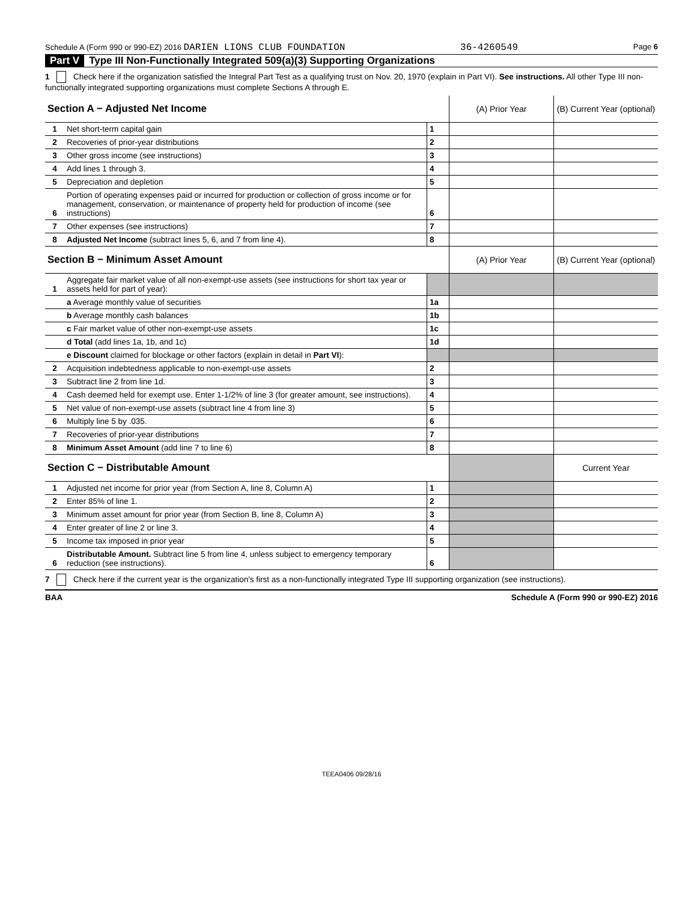Schedule A (Form 990 or 990-EZ) 2016 DARIEN LIONS CLUB FOUNDATION 36-4260549 Page 6
Part V Type III Non-Functionally Integrated 509(a)(3) Supporting Organizations
1 Check here if the organization satisfied the Integral Part Test as a qualifying trust on Nov. 20, 1970 (explain in Part VI). See instructions. All other Type III non-functionally integrated supporting organizations must complete Sections A through E.
| Section A − Adjusted Net Income | | | (A) Prior Year | (B) Current Year (optional) |
| 1 | Net short-term capital gain | 1 | | |
| 2 | Recoveries of prior-year distributions | 2 | | |
| 3 | Other gross income (see instructions) | 3 | | |
| 4 | Add lines 1 through 3. | 4 | | |
| 5 | Depreciation and depletion | 5 | | |
| 6 | Portion of operating expenses paid or incurred for production or collection of gross income or for management, conservation, or maintenance of property held for production of income (see instructions) | 6 | | |
| 7 | Other expenses (see instructions) | 7 | | |
| 8 | Adjusted Net Income (subtract lines 5, 6, and 7 from line 4). | 8 | | |
| Section B − Minimum Asset Amount | | | (A) Prior Year | (B) Current Year (optional) |
| 1 | Aggregate fair market value of all non-exempt-use assets (see instructions for short tax year or assets held for part of year): | | | |
| | a Average monthly value of securities | 1a | | |
| | b Average monthly cash balances | 1b | | |
| | c Fair market value of other non-exempt-use assets | 1c | | |
| | d Total (add lines 1a, 1b, and 1c) | 1d | | |
| | e Discount claimed for blockage or other factors (explain in detail in Part VI ): | | | |
| 2 | Acquisition indebtedness applicable to non-exempt-use assets | 2 | | |
| 3 | Subtract line 2 from line 1d. | 3 | | |
| 4 | Cash deemed held for exempt use. Enter 1-1/2% of line 3 (for greater amount, see instructions). | 4 | | |
| 5 | Net value of non-exempt-use assets (subtract line 4 from line 3) | 5 | | |
| 6 | Multiply line 5 by .035. | 6 | | |
| 7 | Recoveries of prior-year distributions | 7 | | |
| 8 | Minimum Asset Amount (add line 7 to line 6) | 8 | | |
| Section C − Distributable Amount | | | | Current Year |
| 1 | Adjusted net income for prior year (from Section A, line 8, Column A) | 1 | | |
| 2 | Enter 85% of line 1. | 2 | | |
| 3 | Minimum asset amount for prior year (from Section B, line 8, Column A) | 3 | | |
| 4 | Enter greater of line 2 or line 3. | 4 | | |
| 5 | Income tax imposed in prior year | 5 | | |
| 6 | Distributable Amount. Subtract line 5 from line 4, unless subject to emergency temporary reduction (see instructions). | 6 | | |
7 Check here if the current year is the organization's first as a non-functionally integrated Type III supporting organization (see instructions).
BAA Schedule A (Form 990 or 990-EZ) 2016
TEEA0406 09/28/16